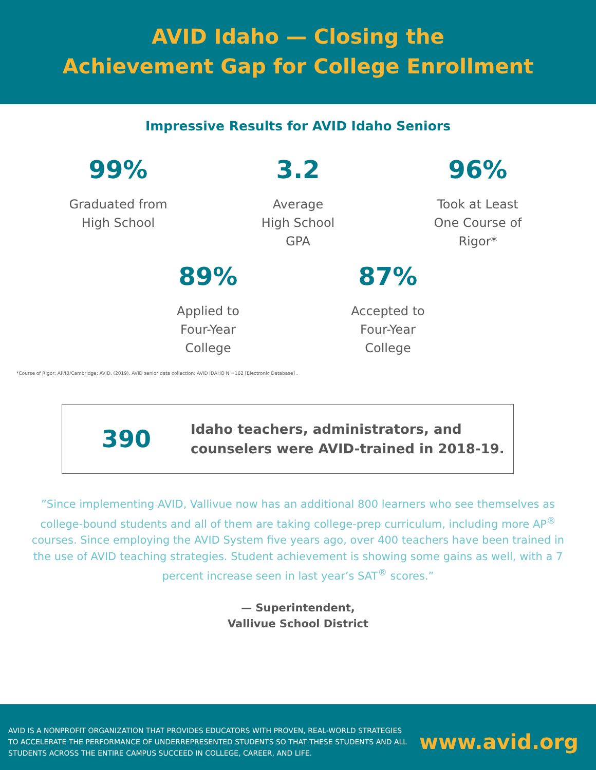AVID Idaho — Closing the
Achievement Gap for College Enrollment
Impressive Results for AVID Idaho Seniors
99%
Graduated from
High School
3.2
Average
High School
GPA
96%
Took at Least
One Course of
Rigor*
89%
Applied to
Four-Year
College
87%
Accepted to
Four-Year
College
*Course of Rigor: AP/IB/Cambridge; AVID. (2019). AVID senior data collection: AVID IDAHO N =162 [Electronic Database] .
390
Idaho teachers, administrators, and
counselers were AVID-trained in 2018-19.
”Since implementing AVID, Vallivue now has an additional 800 learners who see themselves as college-bound students and all of them are taking college-prep curriculum, including more AP<sup>®</sup> courses. Since employing the AVID System five years ago, over 400 teachers have been trained in the use of AVID teaching strategies. Student achievement is showing some gains as well, with a 7 percent increase seen in last year’s SAT<sup>®</sup> scores.”
— Superintendent,
Vallivue School District
AVID IS A NONPROFIT ORGANIZATION THAT PROVIDES EDUCATORS WITH PROVEN, REAL-WORLD STRATEGIES TO ACCELERATE THE PERFORMANCE OF UNDERREPRESENTED STUDENTS SO THAT THESE STUDENTS AND ALL STUDENTS ACROSS THE ENTIRE CAMPUS SUCCEED IN COLLEGE, CAREER, AND LIFE.
www.avid.org